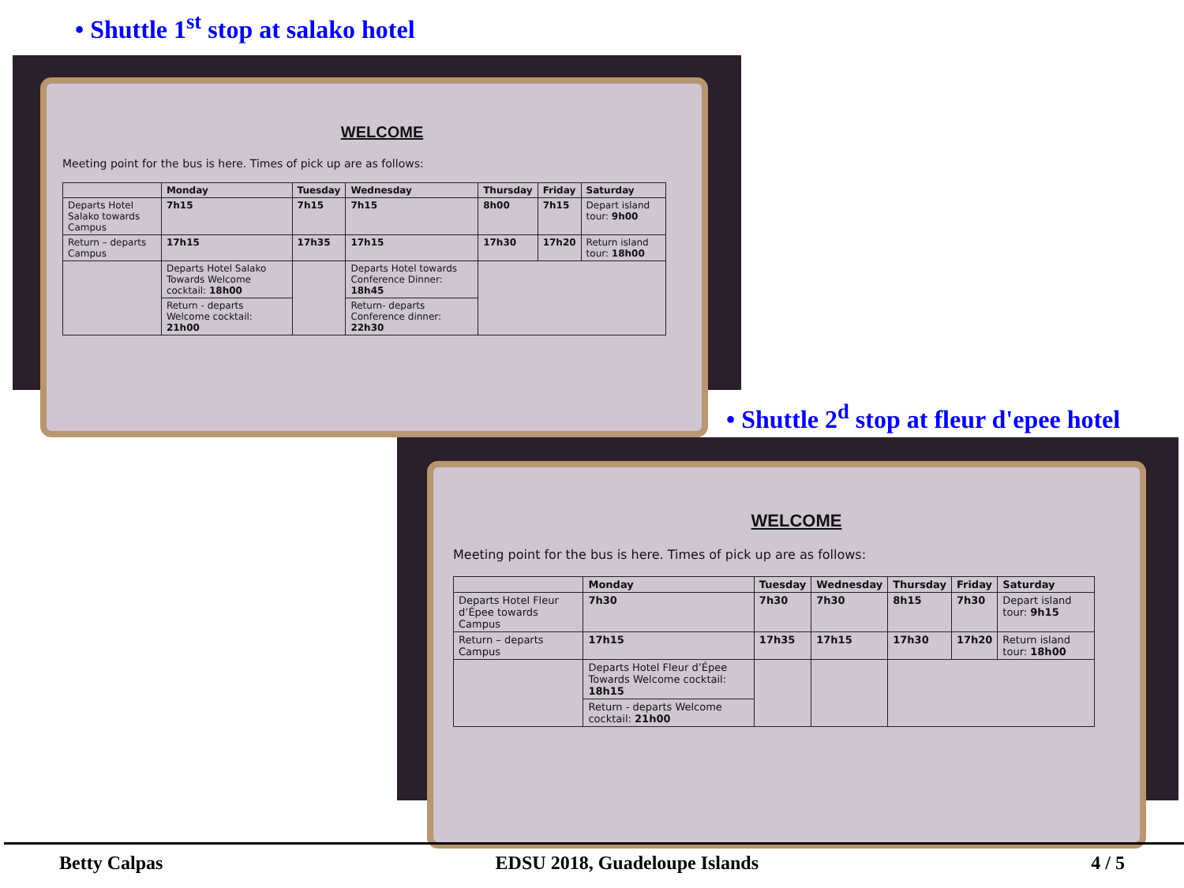• Shuttle 1<sup>st</sup> stop at salako hotel
WELCOME
Meeting point for the bus is here. Times of pick up are as follows:
| | Monday | Tuesday | Wednesday | Thursday | Friday | Saturday |
| --- | --- | --- | --- | --- | --- | --- |
| Departs Hotel Salako towards Campus | 7h15 | 7h15 | 7h15 | 8h00 | 7h15 | Depart island tour: 9h00 |
| Return – departs Campus | 17h15 | 17h35 | 17h15 | 17h30 | 17h20 | Return island tour: 18h00 |
| | Departs Hotel Salako Towards Welcome cocktail: 18h00 | | Departs Hotel towards Conference Dinner: 18h45 | | | |
| | Return - departs Welcome cocktail: 21h00 | | Return- departs Conference dinner: 22h30 | | | |
• Shuttle 2<sup>d</sup> stop at fleur d'epee hotel
WELCOME
Meeting point for the bus is here. Times of pick up are as follows:
| | Monday | Tuesday | Wednesday | Thursday | Friday | Saturday |
| --- | --- | --- | --- | --- | --- | --- |
| Departs Hotel Fleur d’Épee towards Campus | 7h30 | 7h30 | 7h30 | 8h15 | 7h30 | Depart island tour: 9h15 |
| Return – departs Campus | 17h15 | 17h35 | 17h15 | 17h30 | 17h20 | Return island tour: 18h00 |
| | Departs Hotel Fleur d’Épee Towards Welcome cocktail: 18h15 | | | | | |
| | Return - departs Welcome cocktail: 21h00 | | | | | |
Betty Calpas EDSU 2018, Guadeloupe Islands 4 / 5